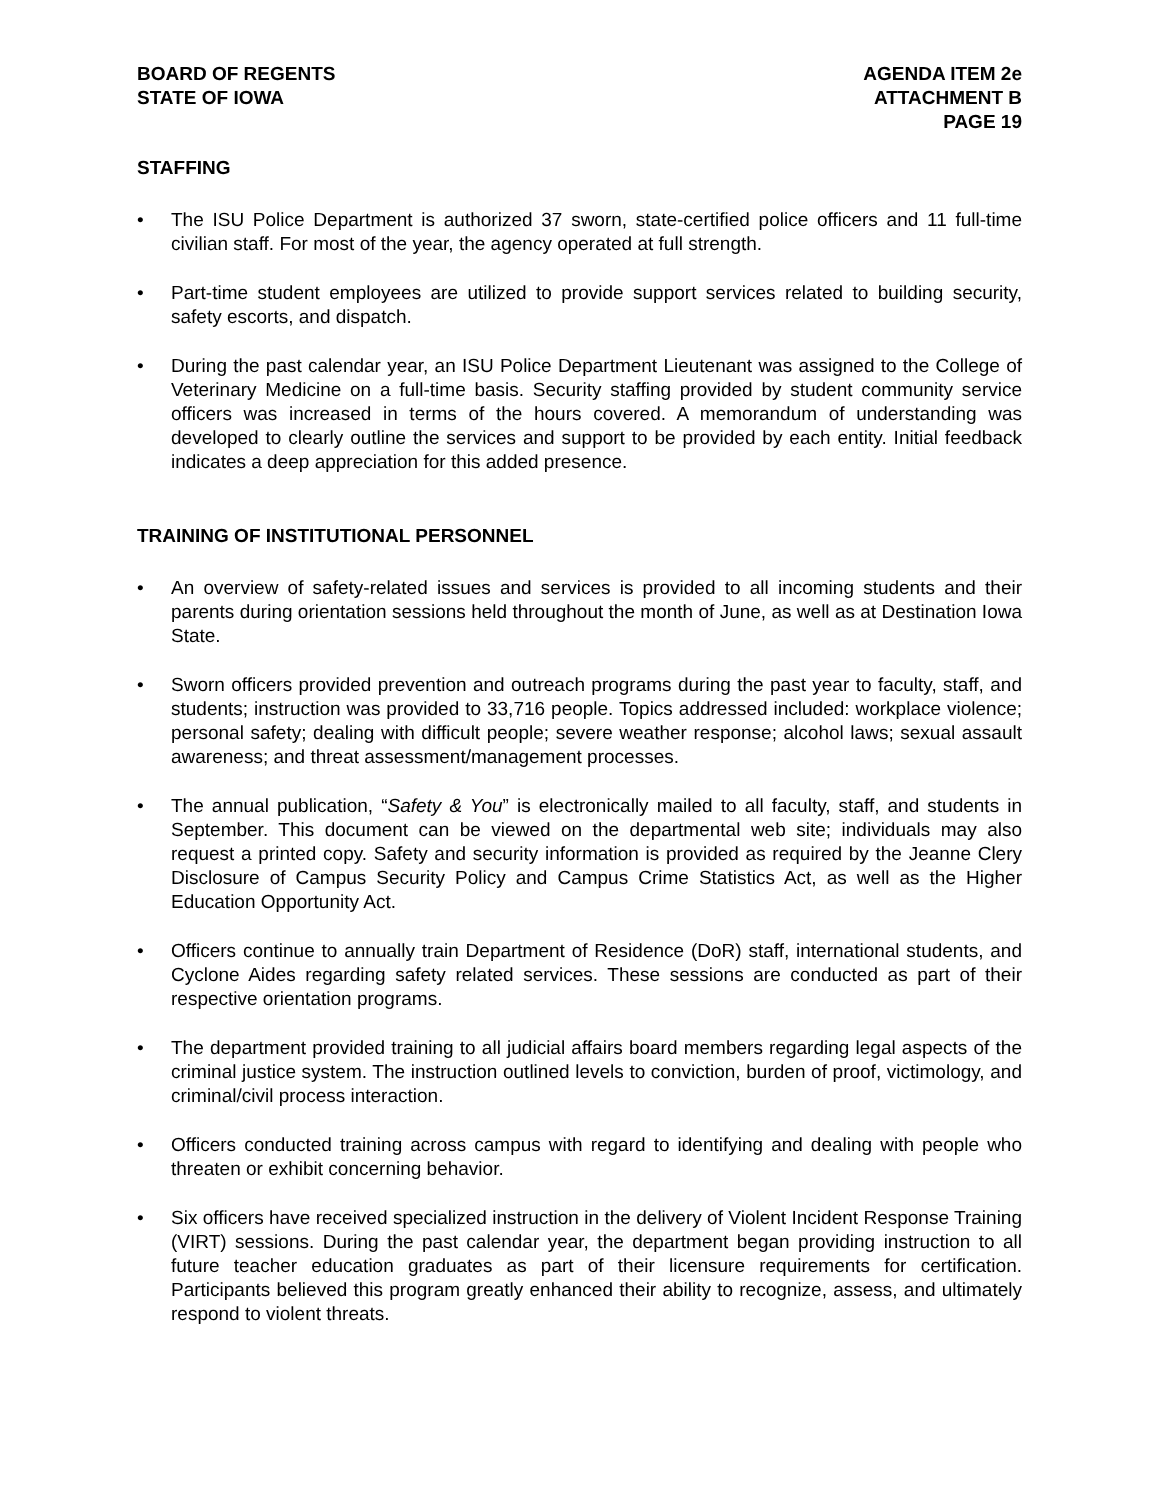BOARD OF REGENTS
STATE OF IOWA
AGENDA ITEM 2e
ATTACHMENT B
PAGE 19
STAFFING
• The ISU Police Department is authorized 37 sworn, state-certified police officers and 11 full-time civilian staff. For most of the year, the agency operated at full strength.
• Part-time student employees are utilized to provide support services related to building security, safety escorts, and dispatch.
• During the past calendar year, an ISU Police Department Lieutenant was assigned to the College of Veterinary Medicine on a full-time basis. Security staffing provided by student community service officers was increased in terms of the hours covered. A memorandum of understanding was developed to clearly outline the services and support to be provided by each entity. Initial feedback indicates a deep appreciation for this added presence.
TRAINING OF INSTITUTIONAL PERSONNEL
• An overview of safety-related issues and services is provided to all incoming students and their parents during orientation sessions held throughout the month of June, as well as at Destination Iowa State.
• Sworn officers provided prevention and outreach programs during the past year to faculty, staff, and students; instruction was provided to 33,716 people. Topics addressed included: workplace violence; personal safety; dealing with difficult people; severe weather response; alcohol laws; sexual assault awareness; and threat assessment/management processes.
• The annual publication, “Safety & You” is electronically mailed to all faculty, staff, and students in September. This document can be viewed on the departmental web site; individuals may also request a printed copy. Safety and security information is provided as required by the Jeanne Clery Disclosure of Campus Security Policy and Campus Crime Statistics Act, as well as the Higher Education Opportunity Act.
• Officers continue to annually train Department of Residence (DoR) staff, international students, and Cyclone Aides regarding safety related services. These sessions are conducted as part of their respective orientation programs.
• The department provided training to all judicial affairs board members regarding legal aspects of the criminal justice system. The instruction outlined levels to conviction, burden of proof, victimology, and criminal/civil process interaction.
• Officers conducted training across campus with regard to identifying and dealing with people who threaten or exhibit concerning behavior.
• Six officers have received specialized instruction in the delivery of Violent Incident Response Training (VIRT) sessions. During the past calendar year, the department began providing instruction to all future teacher education graduates as part of their licensure requirements for certification. Participants believed this program greatly enhanced their ability to recognize, assess, and ultimately respond to violent threats.